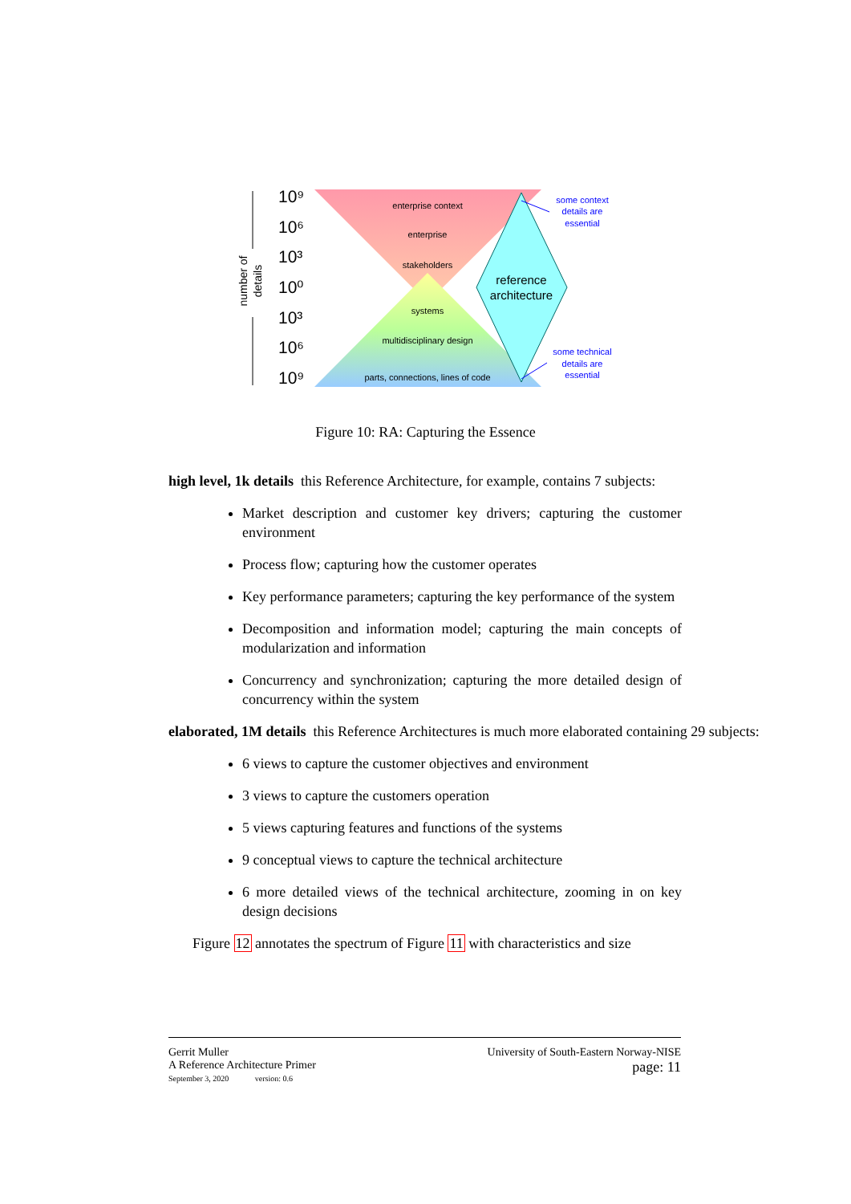number of
details
10⁹
10⁶
10³
10⁰
10³
10⁶
10⁹
enterprise context
enterprise
stakeholders
systems
multidisciplinary design
parts, connections, lines of code
reference
architecture
some context
details are
essential
some technical
details are
essential
Figure 10: RA: Capturing the Essence
high level, 1k details this Reference Architecture, for example, contains 7 subjects:
Market description and customer key drivers; capturing the customer environment
Process flow; capturing how the customer operates
Key performance parameters; capturing the key performance of the system
Decomposition and information model; capturing the main concepts of modularization and information
Concurrency and synchronization; capturing the more detailed design of concurrency within the system
elaborated, 1M details this Reference Architectures is much more elaborated containing 29 subjects:
6 views to capture the customer objectives and environment
3 views to capture the customers operation
5 views capturing features and functions of the systems
9 conceptual views to capture the technical architecture
6 more detailed views of the technical architecture, zooming in on key design decisions
Figure 12 annotates the spectrum of Figure 11 with characteristics and size
Gerrit Muller
A Reference Architecture Primer
September 3, 2020 version: 0.6
University of South-Eastern Norway-NISE
page: 11